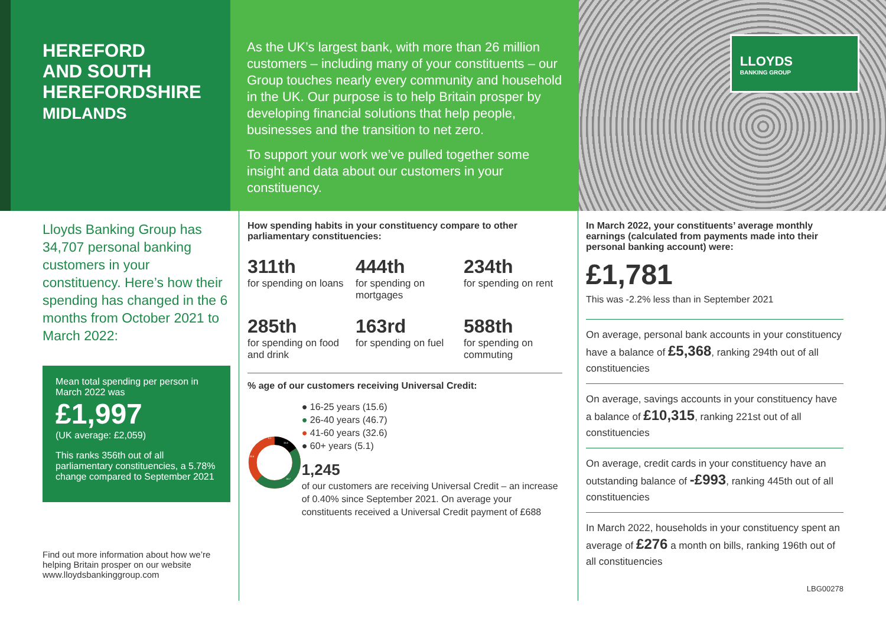HEREFORD
AND SOUTH
HEREFORDSHIRE
MIDLANDS
As the UK’s largest bank, with more than 26 million customers – including many of your constituents – our Group touches nearly every community and household in the UK. Our purpose is to help Britain prosper by developing financial solutions that help people, businesses and the transition to net zero.
To support your work we’ve pulled together some insight and data about our customers in your constituency.
LLOYDS
BANKING GROUP
Lloyds Banking Group has 34,707 personal banking customers in your constituency. Here’s how their spending has changed in the 6 months from October 2021 to March 2022:
Mean total spending per person in March 2022 was
£1,997
(UK average: £2,059)
This ranks 356th out of all parliamentary constituencies, a 5.78% change compared to September 2021
Find out more information about how we’re helping Britain prosper on our website www.lloydsbankinggroup.com
How spending habits in your constituency compare to other parliamentary constituencies:
311th
for spending on loans
444th
for spending on mortgages
234th
for spending on rent
285th
for spending on food and drink
163rd
for spending on fuel
588th
for spending on commuting
% age of our customers receiving Universal Credit:
15.6
46.7
32.6
5.1
● 16-25 years (15.6)
● 26-40 years (46.7)
● 41-60 years (32.6)
● 60+ years (5.1)
1,245
of our customers are receiving Universal Credit – an increase of 0.40% since September 2021. On average your constituents received a Universal Credit payment of £688
In March 2022, your constituents’ average monthly earnings (calculated from payments made into their personal banking account) were:
£1,781
This was -2.2% less than in September 2021
On average, personal bank accounts in your constituency have a balance of £5,368, ranking 294th out of all constituencies
On average, savings accounts in your constituency have a balance of £10,315, ranking 221st out of all constituencies
On average, credit cards in your constituency have an outstanding balance of -£993, ranking 445th out of all constituencies
In March 2022, households in your constituency spent an average of £276 a month on bills, ranking 196th out of all constituencies
LBG00278